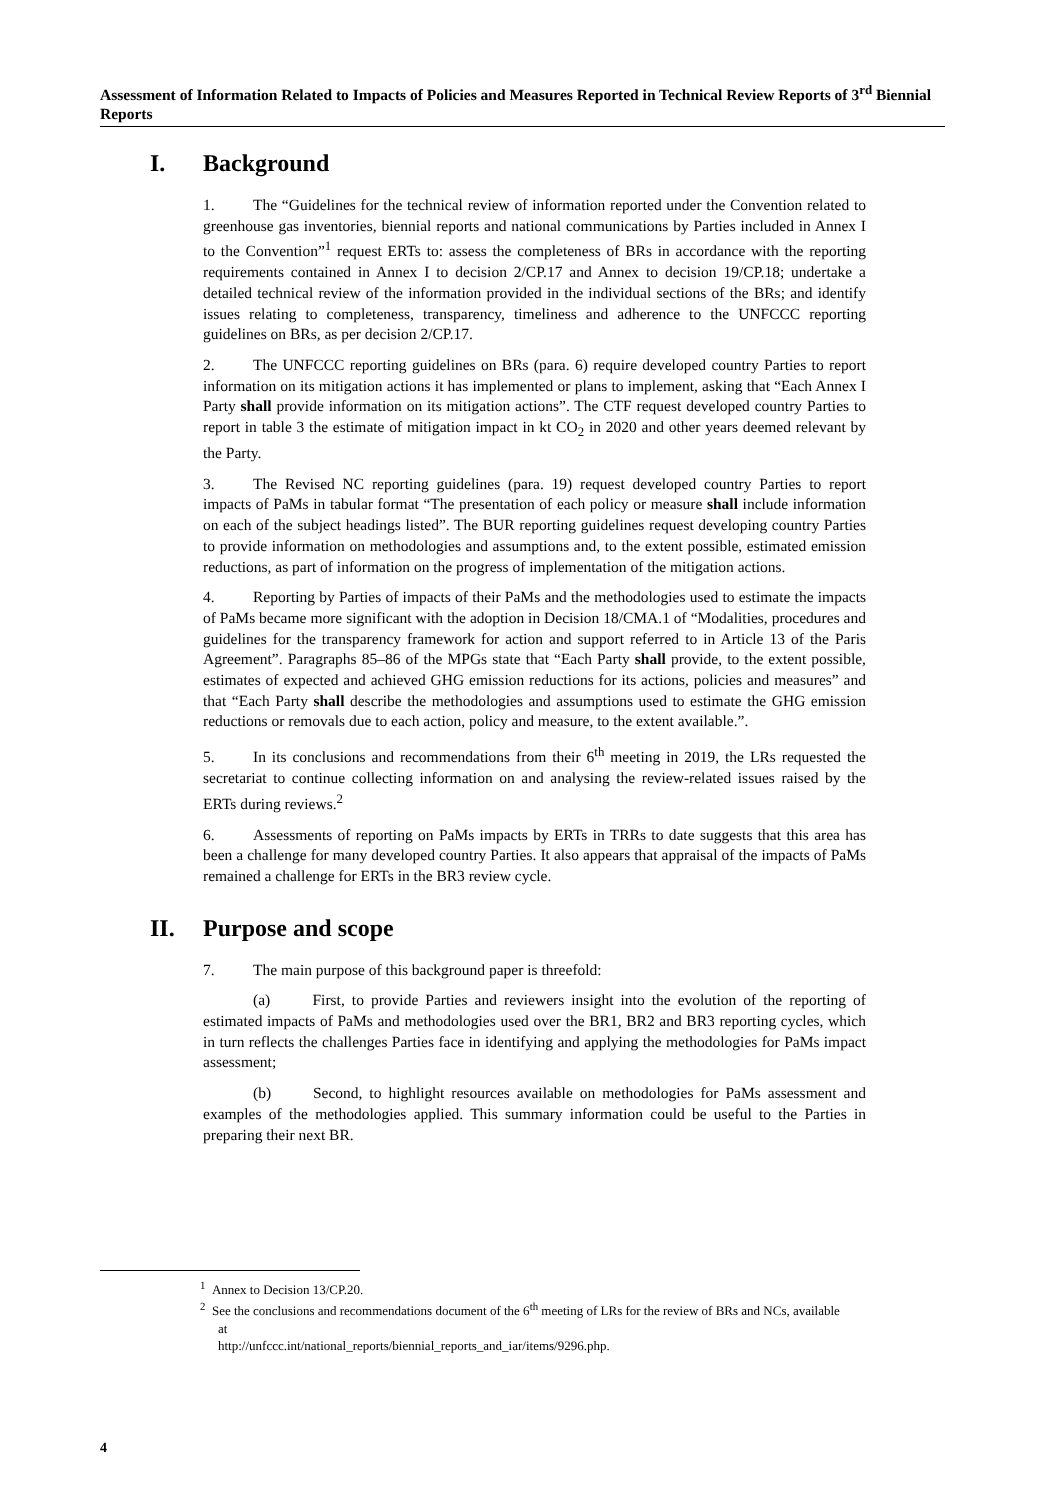Assessment of Information Related to Impacts of Policies and Measures Reported in Technical Review Reports of 3<sup>rd</sup> Biennial Reports
I. Background
1. The “Guidelines for the technical review of information reported under the Convention related to greenhouse gas inventories, biennial reports and national communications by Parties included in Annex I to the Convention”<sup>1</sup> request ERTs to: assess the completeness of BRs in accordance with the reporting requirements contained in Annex I to decision 2/CP.17 and Annex to decision 19/CP.18; undertake a detailed technical review of the information provided in the individual sections of the BRs; and identify issues relating to completeness, transparency, timeliness and adherence to the UNFCCC reporting guidelines on BRs, as per decision 2/CP.17.
2. The UNFCCC reporting guidelines on BRs (para. 6) require developed country Parties to report information on its mitigation actions it has implemented or plans to implement, asking that “Each Annex I Party shall provide information on its mitigation actions”. The CTF request developed country Parties to report in table 3 the estimate of mitigation impact in kt CO<sub>2</sub> in 2020 and other years deemed relevant by the Party.
3. The Revised NC reporting guidelines (para. 19) request developed country Parties to report impacts of PaMs in tabular format “The presentation of each policy or measure shall include information on each of the subject headings listed”. The BUR reporting guidelines request developing country Parties to provide information on methodologies and assumptions and, to the extent possible, estimated emission reductions, as part of information on the progress of implementation of the mitigation actions.
4. Reporting by Parties of impacts of their PaMs and the methodologies used to estimate the impacts of PaMs became more significant with the adoption in Decision 18/CMA.1 of “Modalities, procedures and guidelines for the transparency framework for action and support referred to in Article 13 of the Paris Agreement”. Paragraphs 85–86 of the MPGs state that “Each Party shall provide, to the extent possible, estimates of expected and achieved GHG emission reductions for its actions, policies and measures” and that “Each Party shall describe the methodologies and assumptions used to estimate the GHG emission reductions or removals due to each action, policy and measure, to the extent available.”.
5. In its conclusions and recommendations from their 6<sup>th</sup> meeting in 2019, the LRs requested the secretariat to continue collecting information on and analysing the review-related issues raised by the ERTs during reviews.<sup>2</sup>
6. Assessments of reporting on PaMs impacts by ERTs in TRRs to date suggests that this area has been a challenge for many developed country Parties. It also appears that appraisal of the impacts of PaMs remained a challenge for ERTs in the BR3 review cycle.
II. Purpose and scope
7. The main purpose of this background paper is threefold:
(a) First, to provide Parties and reviewers insight into the evolution of the reporting of estimated impacts of PaMs and methodologies used over the BR1, BR2 and BR3 reporting cycles, which in turn reflects the challenges Parties face in identifying and applying the methodologies for PaMs impact assessment;
(b) Second, to highlight resources available on methodologies for PaMs assessment and examples of the methodologies applied. This summary information could be useful to the Parties in preparing their next BR.
<sup>1</sup> Annex to Decision 13/CP.20.
<sup>2</sup> See the conclusions and recommendations document of the 6<sup>th</sup> meeting of LRs for the review of BRs and NCs, available at
http://unfccc.int/national_reports/biennial_reports_and_iar/items/9296.php.
4